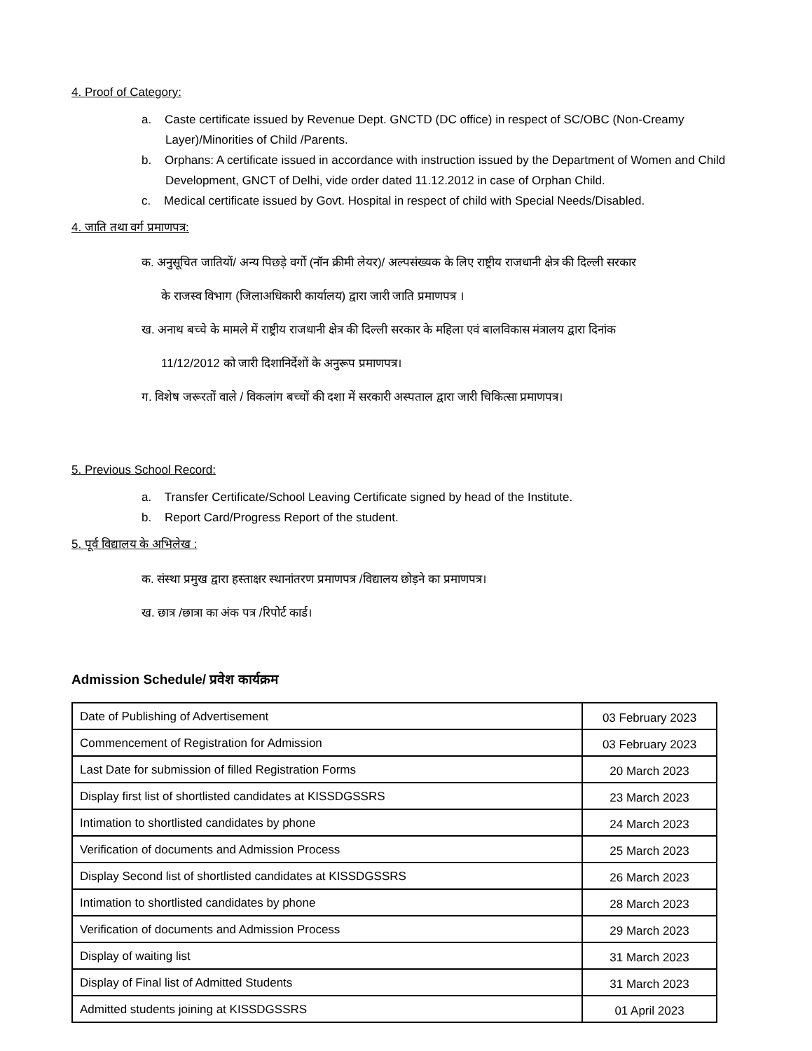4. Proof of Category:
a. Caste certificate issued by Revenue Dept. GNCTD (DC office) in respect of SC/OBC (Non-Creamy Layer)/Minorities of Child /Parents.
b. Orphans: A certificate issued in accordance with instruction issued by the Department of Women and Child Development, GNCT of Delhi, vide order dated 11.12.2012 in case of Orphan Child.
c. Medical certificate issued by Govt. Hospital in respect of child with Special Needs/Disabled.
4. जाति तथा वर्ग प्रमाणपत्र:
क. अनुसूचित जातियों/ अन्य पिछड़े वर्गो (नॉन क्रीमी लेयर)/ अल्पसंख्यक के लिए राष्ट्रीय राजधानी क्षेत्र की दिल्ली सरकार
के राजस्व विभाग (जिलाअधिकारी कार्यालय) द्वारा जारी जाति प्रमाणपत्र ।
ख. अनाथ बच्चे के मामले में राष्ट्रीय राजधानी क्षेत्र की दिल्ली सरकार के महिला एवं बालविकास मंत्रालय द्वारा दिनांक
11/12/2012 को जारी दिशानिर्देशों के अनुरूप प्रमाणपत्र।
ग. विशेष जरूरतों वाले / विकलांग बच्चों की दशा में सरकारी अस्पताल द्वारा जारी चिकित्सा प्रमाणपत्र।
5. Previous School Record:
a. Transfer Certificate/School Leaving Certificate signed by head of the Institute.
b. Report Card/Progress Report of the student.
5. पूर्व विद्यालय के अभिलेख :
क. संस्था प्रमुख द्वारा हस्ताक्षर स्थानांतरण प्रमाणपत्र /विद्यालय छोड़ने का प्रमाणपत्र।
ख. छात्र /छात्रा का अंक पत्र /रिपोर्ट कार्ड।
Admission Schedule/ प्रवेश कार्यक्रम
| Date of Publishing of Advertisement | 03 February 2023 |
| Commencement of Registration for Admission | 03 February 2023 |
| Last Date for submission of filled Registration Forms | 20 March 2023 |
| Display first list of shortlisted candidates at KISSDGSSRS | 23 March 2023 |
| Intimation to shortlisted candidates by phone | 24 March 2023 |
| Verification of documents and Admission Process | 25 March 2023 |
| Display Second list of shortlisted candidates at KISSDGSSRS | 26 March 2023 |
| Intimation to shortlisted candidates by phone | 28 March 2023 |
| Verification of documents and Admission Process | 29 March 2023 |
| Display of waiting list | 31 March 2023 |
| Display of Final list of Admitted Students | 31 March 2023 |
| Admitted students joining at KISSDGSSRS | 01 April 2023 |